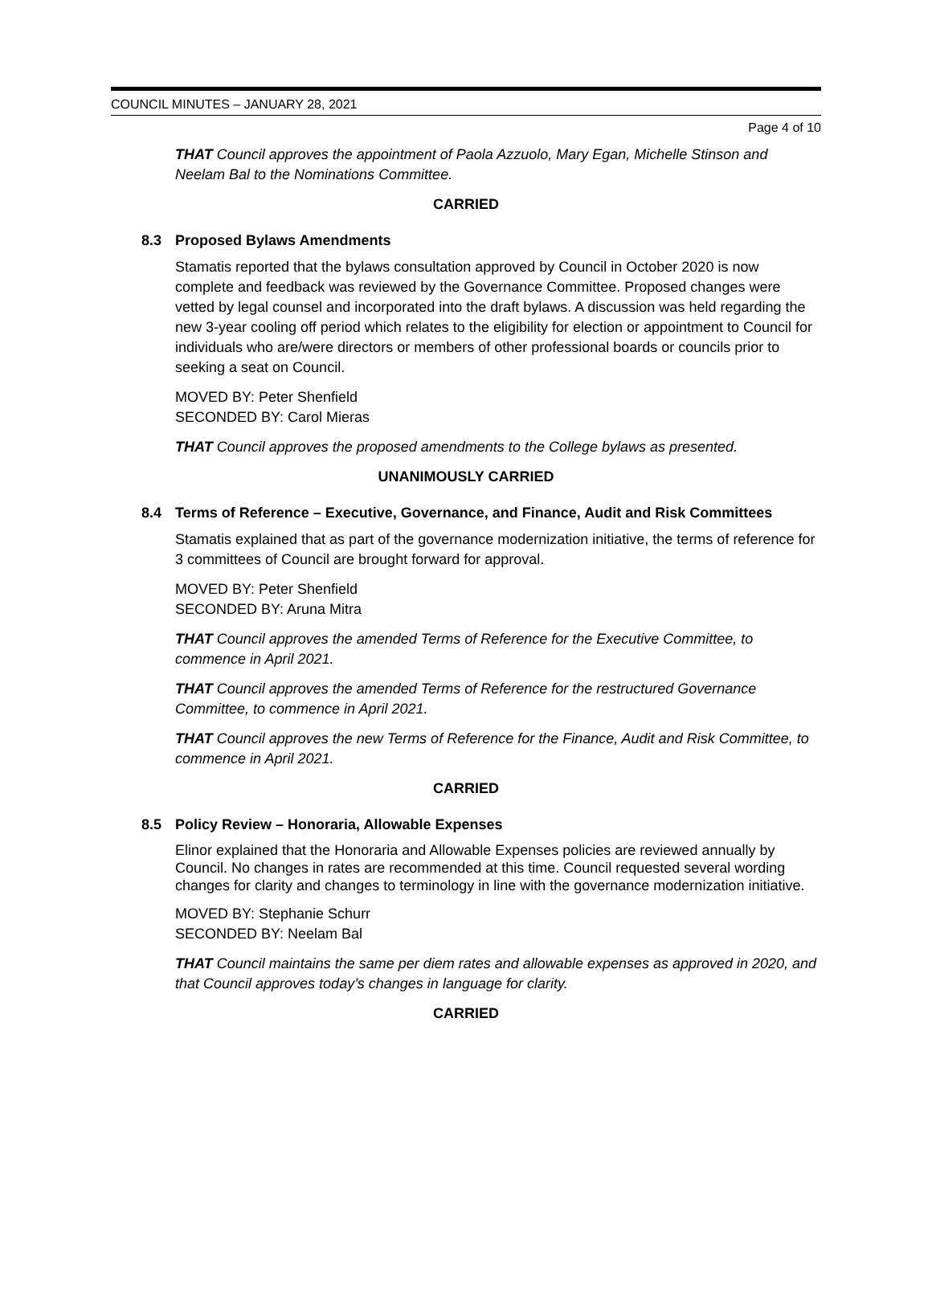COUNCIL MINUTES – JANUARY 28, 2021
Page 4 of 10
THAT Council approves the appointment of Paola Azzuolo, Mary Egan, Michelle Stinson and Neelam Bal to the Nominations Committee.
CARRIED
8.3 Proposed Bylaws Amendments
Stamatis reported that the bylaws consultation approved by Council in October 2020 is now complete and feedback was reviewed by the Governance Committee. Proposed changes were vetted by legal counsel and incorporated into the draft bylaws. A discussion was held regarding the new 3-year cooling off period which relates to the eligibility for election or appointment to Council for individuals who are/were directors or members of other professional boards or councils prior to seeking a seat on Council.
MOVED BY: Peter Shenfield
SECONDED BY: Carol Mieras
THAT Council approves the proposed amendments to the College bylaws as presented.
UNANIMOUSLY CARRIED
8.4 Terms of Reference – Executive, Governance, and Finance, Audit and Risk Committees
Stamatis explained that as part of the governance modernization initiative, the terms of reference for 3 committees of Council are brought forward for approval.
MOVED BY: Peter Shenfield
SECONDED BY: Aruna Mitra
THAT Council approves the amended Terms of Reference for the Executive Committee, to commence in April 2021.
THAT Council approves the amended Terms of Reference for the restructured Governance Committee, to commence in April 2021.
THAT Council approves the new Terms of Reference for the Finance, Audit and Risk Committee, to commence in April 2021.
CARRIED
8.5 Policy Review – Honoraria, Allowable Expenses
Elinor explained that the Honoraria and Allowable Expenses policies are reviewed annually by Council. No changes in rates are recommended at this time. Council requested several wording changes for clarity and changes to terminology in line with the governance modernization initiative.
MOVED BY: Stephanie Schurr
SECONDED BY: Neelam Bal
THAT Council maintains the same per diem rates and allowable expenses as approved in 2020, and that Council approves today’s changes in language for clarity.
CARRIED